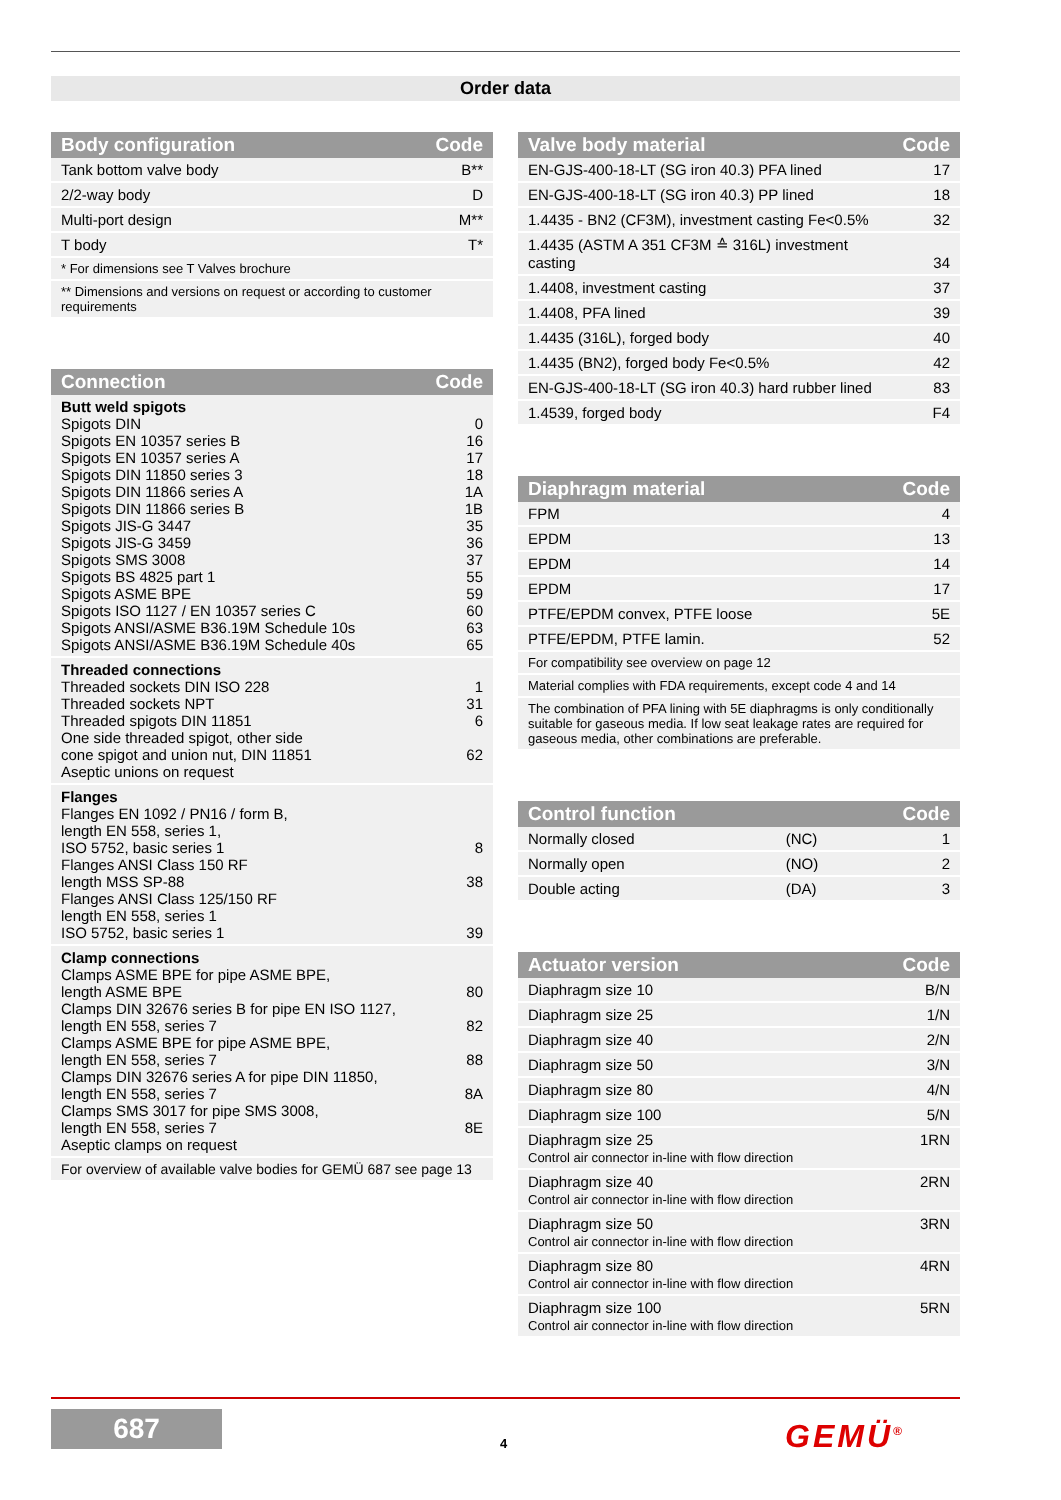Order data
| Body configuration | Code |
| --- | --- |
| Tank bottom valve body | B** |
| 2/2-way body | D |
| Multi-port design | M** |
| T body | T* |
| * For dimensions see T Valves brochure | |
| ** Dimensions and versions on request or according to customer requirements | |
| Connection | Code |
| --- | --- |
| Butt weld spigots Spigots DIN Spigots EN 10357 series B Spigots EN 10357 series A Spigots DIN 11850 series 3 Spigots DIN 11866 series A Spigots DIN 11866 series B Spigots JIS-G 3447 Spigots JIS-G 3459 Spigots SMS 3008 Spigots BS 4825 part 1 Spigots ASME BPE Spigots ISO 1127 / EN 10357 series C Spigots ANSI/ASME B36.19M Schedule 10s Spigots ANSI/ASME B36.19M Schedule 40s | 0 16 17 18 1A 1B 35 36 37 55 59 60 63 65 |
| Threaded connections Threaded sockets DIN ISO 228 Threaded sockets NPT Threaded spigots DIN 11851 One side threaded spigot, other side cone spigot and union nut, DIN 11851 Aseptic unions on request | 1 31 6 62 |
| Flanges Flanges EN 1092 / PN16 / form B, length EN 558, series 1, ISO 5752, basic series 1 Flanges ANSI Class 150 RF length MSS SP-88 Flanges ANSI Class 125/150 RF length EN 558, series 1 ISO 5752, basic series 1 | 8 38 39 |
| Clamp connections Clamps ASME BPE for pipe ASME BPE, length ASME BPE Clamps DIN 32676 series B for pipe EN ISO 1127, length EN 558, series 7 Clamps ASME BPE for pipe ASME BPE, length EN 558, series 7 Clamps DIN 32676 series A for pipe DIN 11850, length EN 558, series 7 Clamps SMS 3017 for pipe SMS 3008, length EN 558, series 7 Aseptic clamps on request | 80 82 88 8A 8E |
| For overview of available valve bodies for GEMÜ 687 see page 13 | |
| Valve body material | Code |
| --- | --- |
| EN-GJS-400-18-LT (SG iron 40.3) PFA lined | 17 |
| EN-GJS-400-18-LT (SG iron 40.3) PP lined | 18 |
| 1.4435 - BN2 (CF3M), investment casting Fe<0.5% | 32 |
| 1.4435 (ASTM A 351 CF3M ≙ 316L) investment casting | 34 |
| 1.4408, investment casting | 37 |
| 1.4408, PFA lined | 39 |
| 1.4435 (316L), forged body | 40 |
| 1.4435 (BN2), forged body Fe<0.5% | 42 |
| EN-GJS-400-18-LT (SG iron 40.3) hard rubber lined | 83 |
| 1.4539, forged body | F4 |
| Diaphragm material | Code |
| --- | --- |
| FPM | 4 |
| EPDM | 13 |
| EPDM | 14 |
| EPDM | 17 |
| PTFE/EPDM convex, PTFE loose | 5E |
| PTFE/EPDM, PTFE lamin. | 52 |
| For compatibility see overview on page 12 | |
| Material complies with FDA requirements, except code 4 and 14 | |
| The combination of PFA lining with 5E diaphragms is only conditionally suitable for gaseous media. If low seat leakage rates are required for gaseous media, other combinations are preferable. | |
| Control function | | Code |
| --- | --- | --- |
| Normally closed | (NC) | 1 |
| Normally open | (NO) | 2 |
| Double acting | (DA) | 3 |
| Actuator version | Code |
| --- | --- |
| Diaphragm size 10 | B/N |
| Diaphragm size 25 | 1/N |
| Diaphragm size 40 | 2/N |
| Diaphragm size 50 | 3/N |
| Diaphragm size 80 | 4/N |
| Diaphragm size 100 | 5/N |
| Diaphragm size 25 Control air connector in-line with flow direction | 1RN |
| Diaphragm size 40 Control air connector in-line with flow direction | 2RN |
| Diaphragm size 50 Control air connector in-line with flow direction | 3RN |
| Diaphragm size 80 Control air connector in-line with flow direction | 4RN |
| Diaphragm size 100 Control air connector in-line with flow direction | 5RN |
687
4 GEMÜ<sup>®</sup>